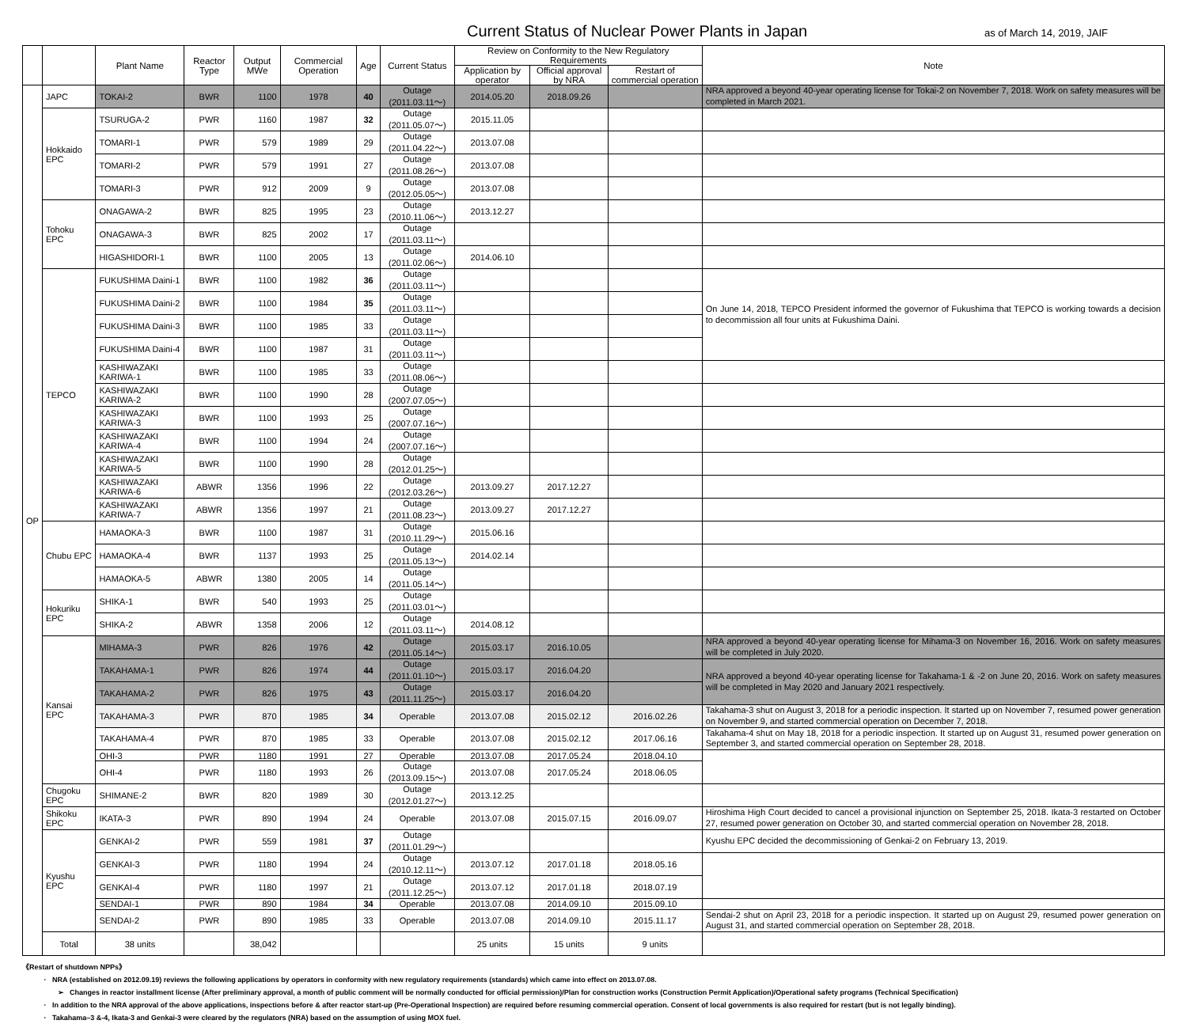Current Status of Nuclear Power Plants in Japan
as of March 14, 2019, JAIF
| | | Plant Name | Reactor Type | Output MWe | Commercial Operation | Age | Current Status | Review on Conformity to the New Regulatory Requirements | | | Note |
| --- | --- | --- | --- | --- | --- | --- | --- | --- | --- | --- | --- |
| | | | | | | | | Application by operator | Official approval by NRA | Restart of commercial operation | |
| OP | JAPC | TOKAI-2 | BWR | 1100 | 1978 | 40 | Outage (2011.03.11～) | 2014.05.20 | 2018.09.26 | | NRA approved a beyond 40-year operating license for Tokai-2 on November 7, 2018. Work on safety measures will be completed in March 2021. |
| | Hokkaido EPC | TSURUGA-2 | PWR | 1160 | 1987 | 32 | Outage (2011.05.07～) | 2015.11.05 | | | |
| | | TOMARI-1 | PWR | 579 | 1989 | 29 | Outage (2011.04.22～) | 2013.07.08 | | | |
| | | TOMARI-2 | PWR | 579 | 1991 | 27 | Outage (2011.08.26～) | 2013.07.08 | | | |
| | | TOMARI-3 | PWR | 912 | 2009 | 9 | Outage (2012.05.05～) | 2013.07.08 | | | |
| | Tohoku EPC | ONAGAWA-2 | BWR | 825 | 1995 | 23 | Outage (2010.11.06～) | 2013.12.27 | | | |
| | | ONAGAWA-3 | BWR | 825 | 2002 | 17 | Outage (2011.03.11～) | | | | |
| | | HIGASHIDORI-1 | BWR | 1100 | 2005 | 13 | Outage (2011.02.06～) | 2014.06.10 | | | |
| | TEPCO | FUKUSHIMA Daini-1 | BWR | 1100 | 1982 | 36 | Outage (2011.03.11～) | | | | On June 14, 2018, TEPCO President informed the governor of Fukushima that TEPCO is working towards a decision to decommission all four units at Fukushima Daini. |
| | | FUKUSHIMA Daini-2 | BWR | 1100 | 1984 | 35 | Outage (2011.03.11～) | | | | |
| | | FUKUSHIMA Daini-3 | BWR | 1100 | 1985 | 33 | Outage (2011.03.11～) | | | | |
| | | FUKUSHIMA Daini-4 | BWR | 1100 | 1987 | 31 | Outage (2011.03.11～) | | | | |
| | | KASHIWAZAKI KARIWA-1 | BWR | 1100 | 1985 | 33 | Outage (2011.08.06～) | | | | |
| | | KASHIWAZAKI KARIWA-2 | BWR | 1100 | 1990 | 28 | Outage (2007.07.05～) | | | | |
| | | KASHIWAZAKI KARIWA-3 | BWR | 1100 | 1993 | 25 | Outage (2007.07.16～) | | | | |
| | | KASHIWAZAKI KARIWA-4 | BWR | 1100 | 1994 | 24 | Outage (2007.07.16～) | | | | |
| | | KASHIWAZAKI KARIWA-5 | BWR | 1100 | 1990 | 28 | Outage (2012.01.25～) | | | | |
| | | KASHIWAZAKI KARIWA-6 | ABWR | 1356 | 1996 | 22 | Outage (2012.03.26～) | 2013.09.27 | 2017.12.27 | | |
| | | KASHIWAZAKI KARIWA-7 | ABWR | 1356 | 1997 | 21 | Outage (2011.08.23～) | 2013.09.27 | 2017.12.27 | | |
| | Chubu EPC | HAMAOKA-3 | BWR | 1100 | 1987 | 31 | Outage (2010.11.29～) | 2015.06.16 | | | |
| | | HAMAOKA-4 | BWR | 1137 | 1993 | 25 | Outage (2011.05.13～) | 2014.02.14 | | | |
| | | HAMAOKA-5 | ABWR | 1380 | 2005 | 14 | Outage (2011.05.14～) | | | | |
| | Hokuriku EPC | SHIKA-1 | BWR | 540 | 1993 | 25 | Outage (2011.03.01～) | | | | |
| | | SHIKA-2 | ABWR | 1358 | 2006 | 12 | Outage (2011.03.11～) | 2014.08.12 | | | |
| | Kansai EPC | MIHAMA-3 | PWR | 826 | 1976 | 42 | Outage (2011.05.14～) | 2015.03.17 | 2016.10.05 | | NRA approved a beyond 40-year operating license for Mihama-3 on November 16, 2016. Work on safety measures will be completed in July 2020. |
| | | TAKAHAMA-1 | PWR | 826 | 1974 | 44 | Outage (2011.01.10～) | 2015.03.17 | 2016.04.20 | | NRA approved a beyond 40-year operating license for Takahama-1 & -2 on June 20, 2016. Work on safety measures will be completed in May 2020 and January 2021 respectively. |
| | | TAKAHAMA-2 | PWR | 826 | 1975 | 43 | Outage (2011.11.25～) | 2015.03.17 | 2016.04.20 | | |
| | | TAKAHAMA-3 | PWR | 870 | 1985 | 34 | Operable | 2013.07.08 | 2015.02.12 | 2016.02.26 | Takahama-3 shut on August 3, 2018 for a periodic inspection. It started up on November 7, resumed power generation on November 9, and started commercial operation on December 7, 2018. |
| | | TAKAHAMA-4 | PWR | 870 | 1985 | 33 | Operable | 2013.07.08 | 2015.02.12 | 2017.06.16 | Takahama-4 shut on May 18, 2018 for a periodic inspection. It started up on August 31, resumed power generation on September 3, and started commercial operation on September 28, 2018. |
| | | OHI-3 | PWR | 1180 | 1991 | 27 | Operable | 2013.07.08 | 2017.05.24 | 2018.04.10 | |
| | | OHI-4 | PWR | 1180 | 1993 | 26 | Outage (2013.09.15～) | 2013.07.08 | 2017.05.24 | 2018.06.05 | |
| | Chugoku EPC | SHIMANE-2 | BWR | 820 | 1989 | 30 | Outage (2012.01.27～) | 2013.12.25 | | | |
| | Shikoku EPC | IKATA-3 | PWR | 890 | 1994 | 24 | Operable | 2013.07.08 | 2015.07.15 | 2016.09.07 | Hiroshima High Court decided to cancel a provisional injunction on September 25, 2018. Ikata-3 restarted on October 27, resumed power generation on October 30, and started commercial operation on November 28, 2018. |
| | Kyushu EPC | GENKAI-2 | PWR | 559 | 1981 | 37 | Outage (2011.01.29～) | | | | Kyushu EPC decided the decommissioning of Genkai-2 on February 13, 2019. |
| | | GENKAI-3 | PWR | 1180 | 1994 | 24 | Outage (2010.12.11～) | 2013.07.12 | 2017.01.18 | 2018.05.16 | |
| | | GENKAI-4 | PWR | 1180 | 1997 | 21 | Outage (2011.12.25～) | 2013.07.12 | 2017.01.18 | 2018.07.19 | |
| | | SENDAI-1 | PWR | 890 | 1984 | 34 | Operable | 2013.07.08 | 2014.09.10 | 2015.09.10 | |
| | | SENDAI-2 | PWR | 890 | 1985 | 33 | Operable | 2013.07.08 | 2014.09.10 | 2015.11.17 | Sendai-2 shut on April 23, 2018 for a periodic inspection. It started up on August 29, resumed power generation on August 31, and started commercial operation on September 28, 2018. |
| | Total | 38 units | | 38,042 | | | | 25 units | 15 units | 9 units | |
《Restart of shutdown NPPs》
· NRA (established on 2012.09.19) reviews the following applications by operators in conformity with new regulatory requirements (standards) which came into effect on 2013.07.08.
➢ Changes in reactor installment license (After preliminary approval, a month of public comment will be normally conducted for official permission)/Plan for construction works (Construction Permit Application)/Operational safety programs (Technical Specification)
· In addition to the NRA approval of the above applications, inspections before & after reactor start-up (Pre-Operational Inspection) are required before resuming commercial operation. Consent of local governments is also required for restart (but is not legally binding).
· Takahama–3 &-4, Ikata-3 and Genkai-3 were cleared by the regulators (NRA) based on the assumption of using MOX fuel.